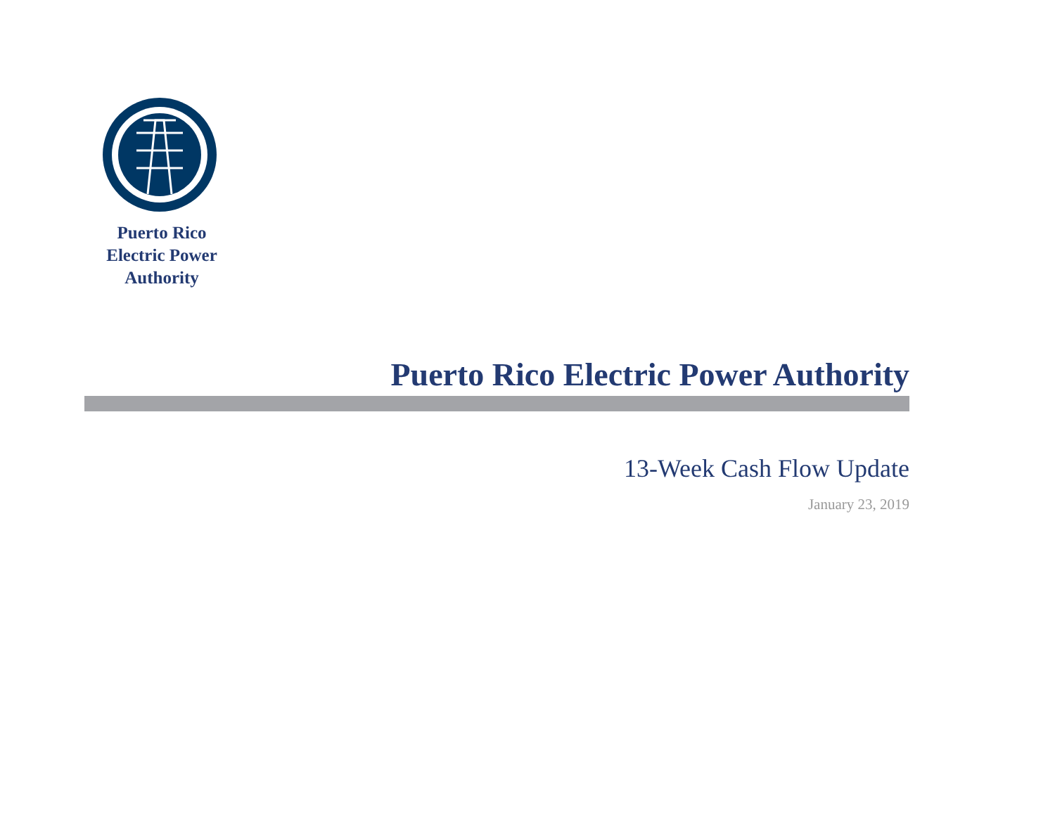Puerto Rico
Electric Power
Authority
Puerto Rico Electric Power Authority
13-Week Cash Flow Update
January 23, 2019